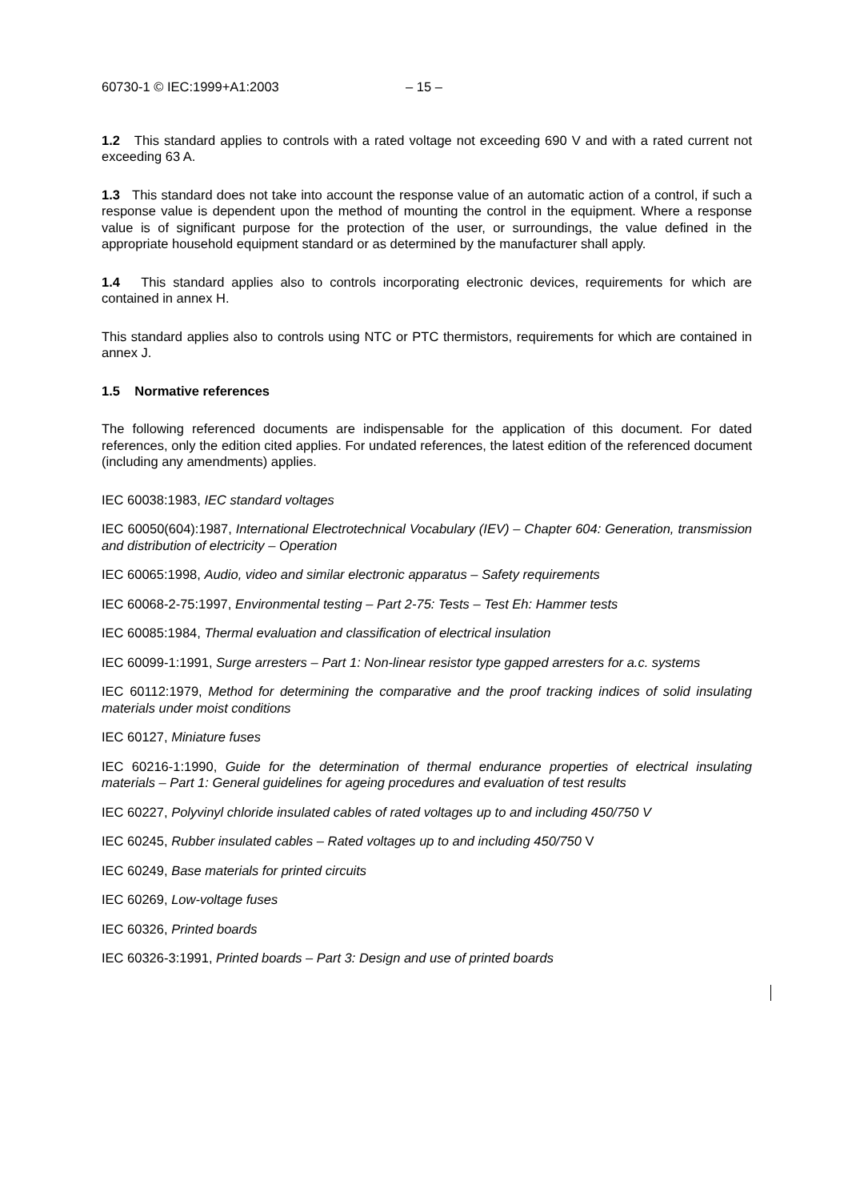60730-1 © IEC:1999+A1:2003 – 15 –
1.2 This standard applies to controls with a rated voltage not exceeding 690 V and with a rated current not exceeding 63 A.
1.3 This standard does not take into account the response value of an automatic action of a control, if such a response value is dependent upon the method of mounting the control in the equipment. Where a response value is of significant purpose for the protection of the user, or surroundings, the value defined in the appropriate household equipment standard or as determined by the manufacturer shall apply.
1.4 This standard applies also to controls incorporating electronic devices, requirements for which are contained in annex H.
This standard applies also to controls using NTC or PTC thermistors, requirements for which are contained in annex J.
1.5 Normative references
The following referenced documents are indispensable for the application of this document. For dated references, only the edition cited applies. For undated references, the latest edition of the referenced document (including any amendments) applies.
IEC 60038:1983, IEC standard voltages
IEC 60050(604):1987, International Electrotechnical Vocabulary (IEV) – Chapter 604: Generation, transmission and distribution of electricity – Operation
IEC 60065:1998, Audio, video and similar electronic apparatus – Safety requirements
IEC 60068-2-75:1997, Environmental testing – Part 2-75: Tests – Test Eh: Hammer tests
IEC 60085:1984, Thermal evaluation and classification of electrical insulation
IEC 60099-1:1991, Surge arresters – Part 1: Non-linear resistor type gapped arresters for a.c. systems
IEC 60112:1979, Method for determining the comparative and the proof tracking indices of solid insulating materials under moist conditions
IEC 60127, Miniature fuses
IEC 60216-1:1990, Guide for the determination of thermal endurance properties of electrical insulating materials – Part 1: General guidelines for ageing procedures and evaluation of test results
IEC 60227, Polyvinyl chloride insulated cables of rated voltages up to and including 450/750 V
IEC 60245, Rubber insulated cables – Rated voltages up to and including 450/750 V
IEC 60249, Base materials for printed circuits
IEC 60269, Low-voltage fuses
IEC 60326, Printed boards
IEC 60326-3:1991, Printed boards – Part 3: Design and use of printed boards